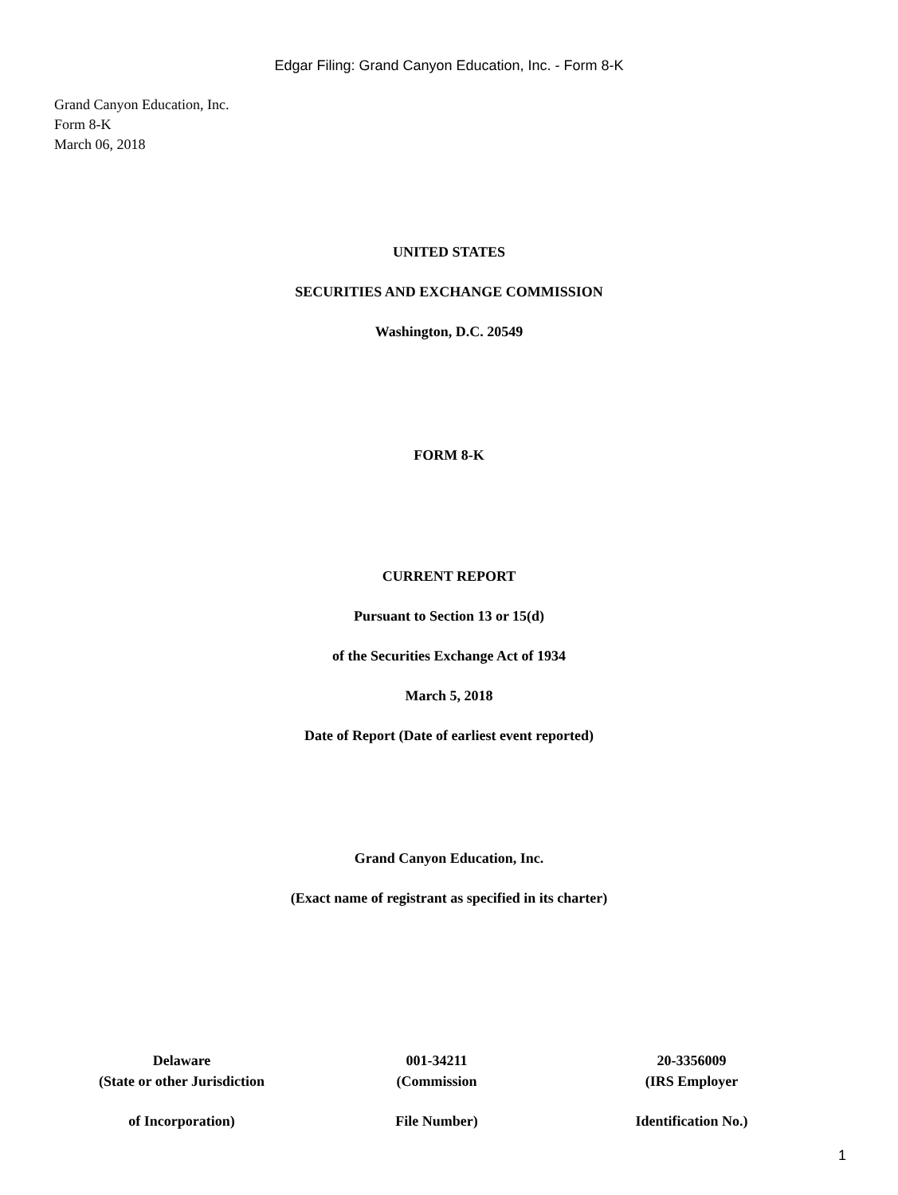Edgar Filing: Grand Canyon Education, Inc. - Form 8-K
Grand Canyon Education, Inc.
Form 8-K
March 06, 2018
UNITED STATES
SECURITIES AND EXCHANGE COMMISSION
Washington, D.C. 20549
FORM 8-K
CURRENT REPORT
Pursuant to Section 13 or 15(d)
of the Securities Exchange Act of 1934
March 5, 2018
Date of Report (Date of earliest event reported)
Grand Canyon Education, Inc.
(Exact name of registrant as specified in its charter)
| Delaware | 001-34211 | 20-3356009 |
| (State or other Jurisdiction | (Commission | (IRS Employer |
| of Incorporation) | File Number) | Identification No.) |
1